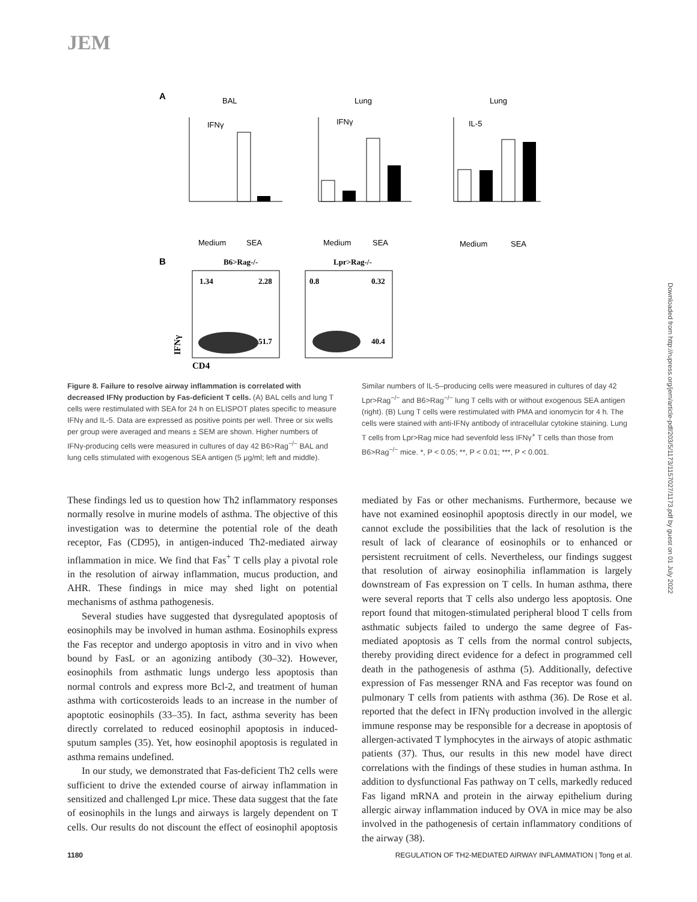JEM
A
BAL
Lung
Lung
IFNγ
IFNγ
IL-5
Medium
SEA
Medium
SEA
Medium
SEA
B
B6>Rag-/-
Lpr>Rag-/-
1.34
2.28
0.8
0.32
51.7
40.4
CD4
IFNγ
Downloaded from http://rupress.org/jem/article-pdf/203/5/1173/1157027/1173.pdf by guest on 01 July 2022
Figure 8. Failure to resolve airway inflammation is correlated with decreased IFNγ production by Fas-deficient T cells. (A) BAL cells and lung T cells were restimulated with SEA for 24 h on ELISPOT plates specific to measure IFNγ and IL-5. Data are expressed as positive points per well. Three or six wells per group were averaged and means ± SEM are shown. Higher numbers of IFNγ-producing cells were measured in cultures of day 42 B6>Rag<sup>−/−</sup> BAL and lung cells stimulated with exogenous SEA antigen (5 μg/ml; left and middle). Similar numbers of IL-5–producing cells were measured in cultures of day 42 Lpr>Rag<sup>−/−</sup> and B6>Rag<sup>−/−</sup> lung T cells with or without exogenous SEA antigen (right). (B) Lung T cells were restimulated with PMA and ionomycin for 4 h. The cells were stained with anti-IFNγ antibody of intracellular cytokine staining. Lung T cells from Lpr>Rag mice had sevenfold less IFNγ<sup>+</sup> T cells than those from B6>Rag<sup>−/−</sup> mice. *, P < 0.05; **, P < 0.01; ***, P < 0.001.
These findings led us to question how Th2 inflammatory responses normally resolve in murine models of asthma. The objective of this investigation was to determine the potential role of the death receptor, Fas (CD95), in antigen-induced Th2-mediated airway inflammation in mice. We find that Fas<sup>+</sup> T cells play a pivotal role in the resolution of airway inflammation, mucus production, and AHR. These findings in mice may shed light on potential mechanisms of asthma pathogenesis.
Several studies have suggested that dysregulated apoptosis of eosinophils may be involved in human asthma. Eosinophils express the Fas receptor and undergo apoptosis in vitro and in vivo when bound by FasL or an agonizing antibody (30–32). However, eosinophils from asthmatic lungs undergo less apoptosis than normal controls and express more Bcl-2, and treatment of human asthma with corticosteroids leads to an increase in the number of apoptotic eosinophils (33–35). In fact, asthma severity has been directly correlated to reduced eosinophil apoptosis in induced-sputum samples (35). Yet, how eosinophil apoptosis is regulated in asthma remains undefined.
In our study, we demonstrated that Fas-deficient Th2 cells were sufficient to drive the extended course of airway inflammation in sensitized and challenged Lpr mice. These data suggest that the fate of eosinophils in the lungs and airways is largely dependent on T cells. Our results do not discount the effect of eosinophil apoptosis mediated by Fas or other mechanisms. Furthermore, because we have not examined eosinophil apoptosis directly in our model, we cannot exclude the possibilities that the lack of resolution is the result of lack of clearance of eosinophils or to enhanced or persistent recruitment of cells. Nevertheless, our findings suggest that resolution of airway eosinophilia inflammation is largely downstream of Fas expression on T cells. In human asthma, there were several reports that T cells also undergo less apoptosis. One report found that mitogen-stimulated peripheral blood T cells from asthmatic subjects failed to undergo the same degree of Fas-mediated apoptosis as T cells from the normal control subjects, thereby providing direct evidence for a defect in programmed cell death in the pathogenesis of asthma (5). Additionally, defective expression of Fas messenger RNA and Fas receptor was found on pulmonary T cells from patients with asthma (36). De Rose et al. reported that the defect in IFNγ production involved in the allergic immune response may be responsible for a decrease in apoptosis of allergen-activated T lymphocytes in the airways of atopic asthmatic patients (37). Thus, our results in this new model have direct correlations with the findings of these studies in human asthma. In addition to dysfunctional Fas pathway on T cells, markedly reduced Fas ligand mRNA and protein in the airway epithelium during allergic airway inflammation induced by OVA in mice may be also involved in the pathogenesis of certain inflammatory conditions of the airway (38).
1180 REGULATION OF TH2-MEDIATED AIRWAY INFLAMMATION | Tong et al.